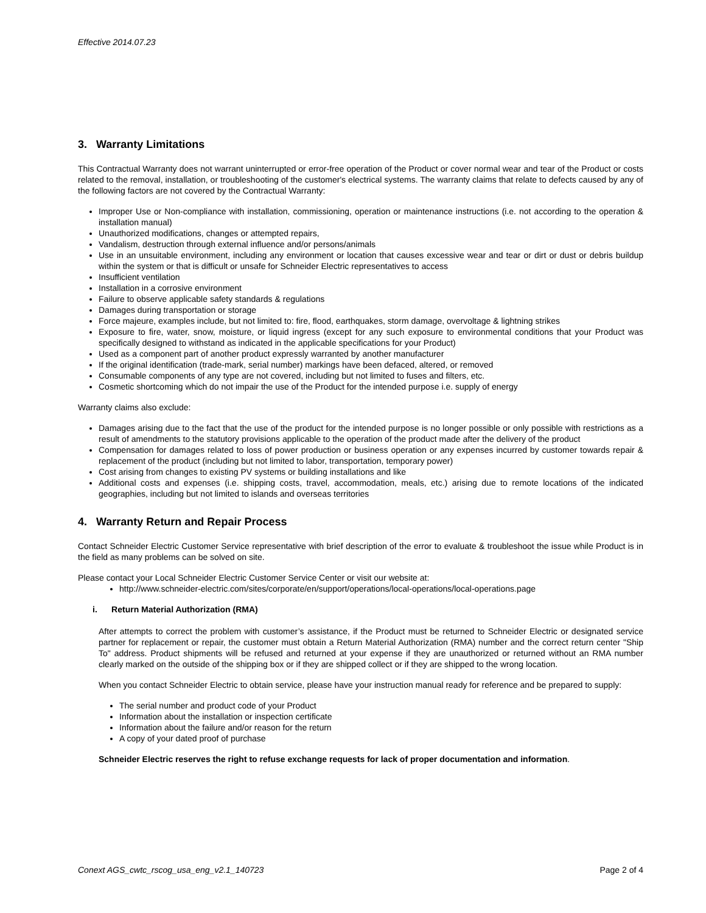Effective 2014.07.23
3. Warranty Limitations
This Contractual Warranty does not warrant uninterrupted or error-free operation of the Product or cover normal wear and tear of the Product or costs related to the removal, installation, or troubleshooting of the customer's electrical systems. The warranty claims that relate to defects caused by any of the following factors are not covered by the Contractual Warranty:
Improper Use or Non-compliance with installation, commissioning, operation or maintenance instructions (i.e. not according to the operation & installation manual)
Unauthorized modifications, changes or attempted repairs,
Vandalism, destruction through external influence and/or persons/animals
Use in an unsuitable environment, including any environment or location that causes excessive wear and tear or dirt or dust or debris buildup within the system or that is difficult or unsafe for Schneider Electric representatives to access
Insufficient ventilation
Installation in a corrosive environment
Failure to observe applicable safety standards & regulations
Damages during transportation or storage
Force majeure, examples include, but not limited to: fire, flood, earthquakes, storm damage, overvoltage & lightning strikes
Exposure to fire, water, snow, moisture, or liquid ingress (except for any such exposure to environmental conditions that your Product was specifically designed to withstand as indicated in the applicable specifications for your Product)
Used as a component part of another product expressly warranted by another manufacturer
If the original identification (trade-mark, serial number) markings have been defaced, altered, or removed
Consumable components of any type are not covered, including but not limited to fuses and filters, etc.
Cosmetic shortcoming which do not impair the use of the Product for the intended purpose i.e. supply of energy
Warranty claims also exclude:
Damages arising due to the fact that the use of the product for the intended purpose is no longer possible or only possible with restrictions as a result of amendments to the statutory provisions applicable to the operation of the product made after the delivery of the product
Compensation for damages related to loss of power production or business operation or any expenses incurred by customer towards repair & replacement of the product (including but not limited to labor, transportation, temporary power)
Cost arising from changes to existing PV systems or building installations and like
Additional costs and expenses (i.e. shipping costs, travel, accommodation, meals, etc.) arising due to remote locations of the indicated geographies, including but not limited to islands and overseas territories
4. Warranty Return and Repair Process
Contact Schneider Electric Customer Service representative with brief description of the error to evaluate & troubleshoot the issue while Product is in the field as many problems can be solved on site.
Please contact your Local Schneider Electric Customer Service Center or visit our website at:
http://www.schneider-electric.com/sites/corporate/en/support/operations/local-operations/local-operations.page
i. Return Material Authorization (RMA)
After attempts to correct the problem with customer’s assistance, if the Product must be returned to Schneider Electric or designated service partner for replacement or repair, the customer must obtain a Return Material Authorization (RMA) number and the correct return center "Ship To" address. Product shipments will be refused and returned at your expense if they are unauthorized or returned without an RMA number clearly marked on the outside of the shipping box or if they are shipped collect or if they are shipped to the wrong location.
When you contact Schneider Electric to obtain service, please have your instruction manual ready for reference and be prepared to supply:
The serial number and product code of your Product
Information about the installation or inspection certificate
Information about the failure and/or reason for the return
A copy of your dated proof of purchase
Schneider Electric reserves the right to refuse exchange requests for lack of proper documentation and information.
Conext AGS_cwtc_rscog_usa_eng_v2.1_140723 Page 2 of 4